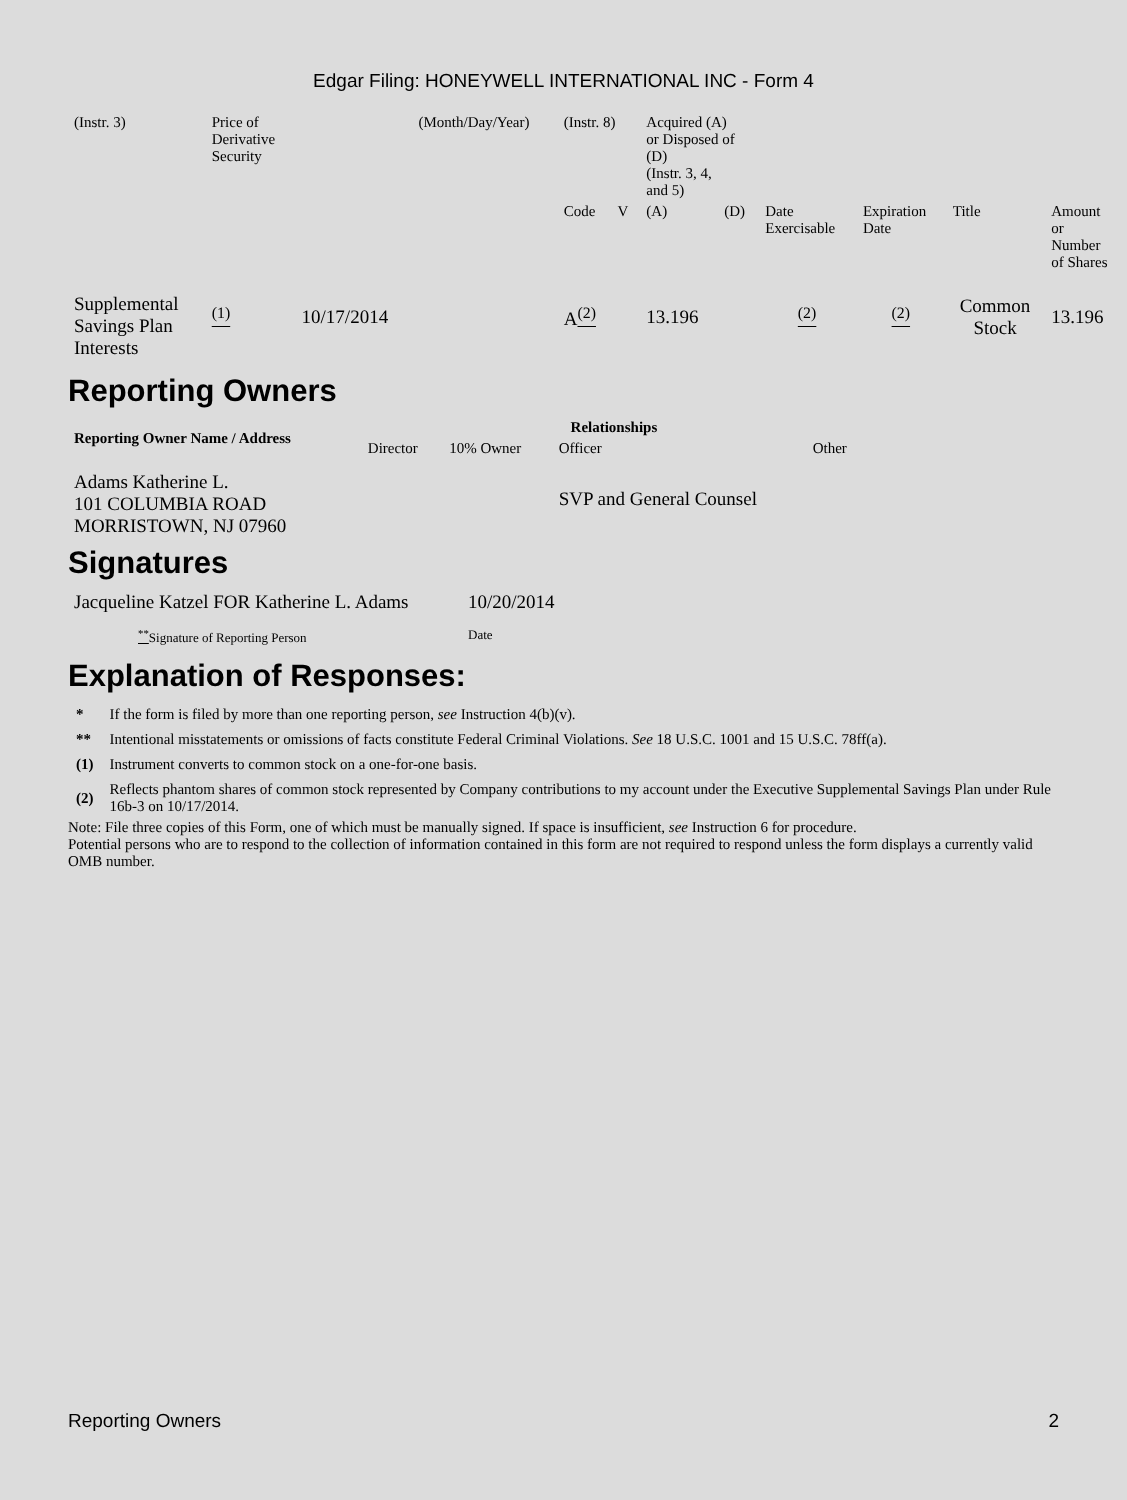Edgar Filing: HONEYWELL INTERNATIONAL INC - Form 4
| (Instr. 3) | Price of Derivative Security | | (Month/Day/Year) | (Instr. 8) | | Acquired (A) or Disposed of (D) (Instr. 3, 4, and 5) | | | | | |
| | | | | Code | V | (A) | (D) | Date Exercisable | Expiration Date | Title | Amount or Number of Shares |
| Supplemental Savings Plan Interests | <sup>(1)</sup> | 10/17/2014 | | A <sup>(2)</sup> | | 13.196 | | <sup>(2)</sup> | <sup>(2)</sup> | Common Stock | 13.196 |
Reporting Owners
| Reporting Owner Name / Address | Relationships | | | |
| --- | --- | --- | --- | --- |
| | Director | 10% Owner | Officer | Other |
| Adams Katherine L. 101 COLUMBIA ROAD MORRISTOWN, NJ 07960 | | | SVP and General Counsel | |
Signatures
| Jacqueline Katzel FOR Katherine L. Adams | 10/20/2014 |
| <sup>**</sup> Signature of Reporting Person | Date |
Explanation of Responses:
| * | If the form is filed by more than one reporting person, see Instruction 4(b)(v). |
| ** | Intentional misstatements or omissions of facts constitute Federal Criminal Violations. See 18 U.S.C. 1001 and 15 U.S.C. 78ff(a). |
| (1) | Instrument converts to common stock on a one-for-one basis. |
| (2) | Reflects phantom shares of common stock represented by Company contributions to my account under the Executive Supplemental Savings Plan under Rule 16b-3 on 10/17/2014. |
Note: File three copies of this Form, one of which must be manually signed. If space is insufficient, see Instruction 6 for procedure.
Potential persons who are to respond to the collection of information contained in this form are not required to respond unless the form displays a currently valid OMB number.
Reporting Owners 2